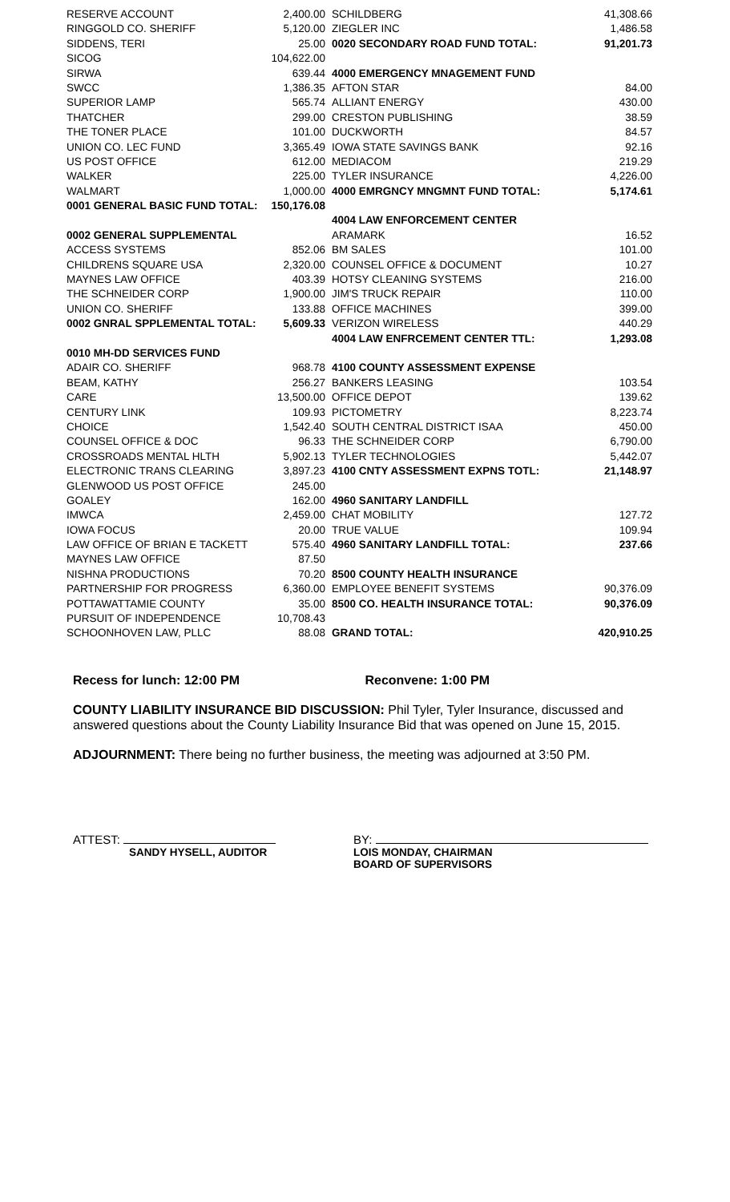| RESERVE ACCOUNT | 2,400.00 | SCHILDBERG | 41,308.66 |
| RINGGOLD CO. SHERIFF | 5,120.00 | ZIEGLER INC | 1,486.58 |
| SIDDENS, TERI | 25.00 | 0020 SECONDARY ROAD FUND TOTAL: | 91,201.73 |
| SICOG | 104,622.00 | | |
| SIRWA | 639.44 | 4000 EMERGENCY MNAGEMENT FUND | |
| SWCC | 1,386.35 | AFTON STAR | 84.00 |
| SUPERIOR LAMP | 565.74 | ALLIANT ENERGY | 430.00 |
| THATCHER | 299.00 | CRESTON PUBLISHING | 38.59 |
| THE TONER PLACE | 101.00 | DUCKWORTH | 84.57 |
| UNION CO. LEC FUND | 3,365.49 | IOWA STATE SAVINGS BANK | 92.16 |
| US POST OFFICE | 612.00 | MEDIACOM | 219.29 |
| WALKER | 225.00 | TYLER INSURANCE | 4,226.00 |
| WALMART | 1,000.00 | 4000 EMRGNCY MNGMNT FUND TOTAL: | 5,174.61 |
| 0001 GENERAL BASIC FUND TOTAL: | 150,176.08 | | |
| | | 4004 LAW ENFORCEMENT CENTER | |
| 0002 GENERAL SUPPLEMENTAL | | ARAMARK | 16.52 |
| ACCESS SYSTEMS | 852.06 | BM SALES | 101.00 |
| CHILDRENS SQUARE USA | 2,320.00 | COUNSEL OFFICE & DOCUMENT | 10.27 |
| MAYNES LAW OFFICE | 403.39 | HOTSY CLEANING SYSTEMS | 216.00 |
| THE SCHNEIDER CORP | 1,900.00 | JIM'S TRUCK REPAIR | 110.00 |
| UNION CO. SHERIFF | 133.88 | OFFICE MACHINES | 399.00 |
| 0002 GNRAL SPPLEMENTAL TOTAL: | 5,609.33 | VERIZON WIRELESS | 440.29 |
| | | 4004 LAW ENFRCEMENT CENTER TTL: | 1,293.08 |
| 0010 MH-DD SERVICES FUND | | | |
| ADAIR CO. SHERIFF | 968.78 | 4100 COUNTY ASSESSMENT EXPENSE | |
| BEAM, KATHY | 256.27 | BANKERS LEASING | 103.54 |
| CARE | 13,500.00 | OFFICE DEPOT | 139.62 |
| CENTURY LINK | 109.93 | PICTOMETRY | 8,223.74 |
| CHOICE | 1,542.40 | SOUTH CENTRAL DISTRICT ISAA | 450.00 |
| COUNSEL OFFICE & DOC | 96.33 | THE SCHNEIDER CORP | 6,790.00 |
| CROSSROADS MENTAL HLTH | 5,902.13 | TYLER TECHNOLOGIES | 5,442.07 |
| ELECTRONIC TRANS CLEARING | 3,897.23 | 4100 CNTY ASSESSMENT EXPNS TOTL: | 21,148.97 |
| GLENWOOD US POST OFFICE | 245.00 | | |
| GOALEY | 162.00 | 4960 SANITARY LANDFILL | |
| IMWCA | 2,459.00 | CHAT MOBILITY | 127.72 |
| IOWA FOCUS | 20.00 | TRUE VALUE | 109.94 |
| LAW OFFICE OF BRIAN E TACKETT | 575.40 | 4960 SANITARY LANDFILL TOTAL: | 237.66 |
| MAYNES LAW OFFICE | 87.50 | | |
| NISHNA PRODUCTIONS | 70.20 | 8500 COUNTY HEALTH INSURANCE | |
| PARTNERSHIP FOR PROGRESS | 6,360.00 | EMPLOYEE BENEFIT SYSTEMS | 90,376.09 |
| POTTAWATTAMIE COUNTY | 35.00 | 8500 CO. HEALTH INSURANCE TOTAL: | 90,376.09 |
| PURSUIT OF INDEPENDENCE | 10,708.43 | | |
| SCHOONHOVEN LAW, PLLC | 88.08 | GRAND TOTAL: | 420,910.25 |
Recess for lunch: 12:00 PM Reconvene: 1:00 PM
COUNTY LIABILITY INSURANCE BID DISCUSSION: Phil Tyler, Tyler Insurance, discussed and answered questions about the County Liability Insurance Bid that was opened on June 15, 2015.
ADJOURNMENT: There being no further business, the meeting was adjourned at 3:50 PM.
ATTEST:
SANDY HYSELL, AUDITOR
BY:
LOIS MONDAY, CHAIRMAN
BOARD OF SUPERVISORS